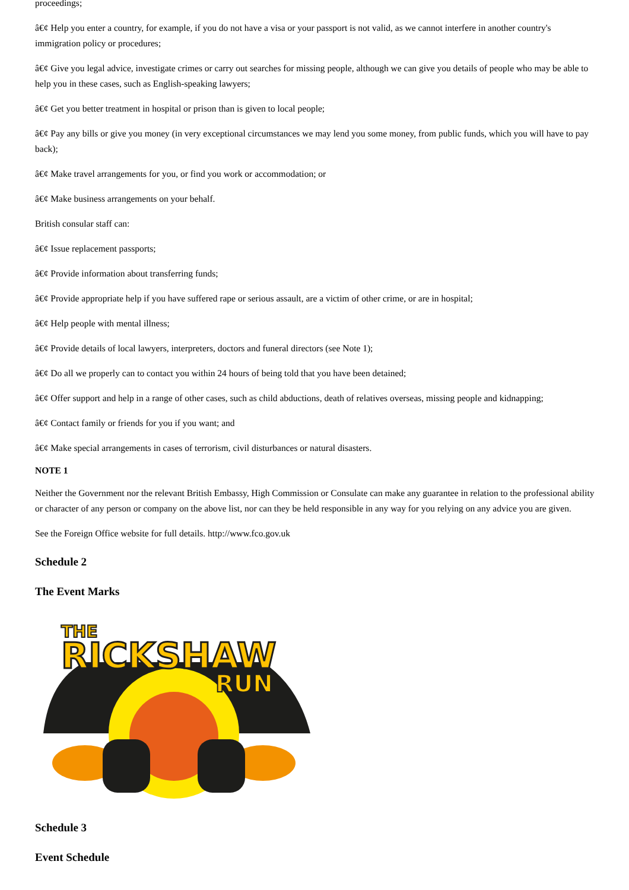proceedings;
â€¢ Help you enter a country, for example, if you do not have a visa or your passport is not valid, as we cannot interfere in another country's immigration policy or procedures;
â€¢ Give you legal advice, investigate crimes or carry out searches for missing people, although we can give you details of people who may be able to help you in these cases, such as English-speaking lawyers;
â€¢ Get you better treatment in hospital or prison than is given to local people;
â€¢ Pay any bills or give you money (in very exceptional circumstances we may lend you some money, from public funds, which you will have to pay back);
â€¢ Make travel arrangements for you, or find you work or accommodation; or
â€¢ Make business arrangements on your behalf.
British consular staff can:
â€¢ Issue replacement passports;
â€¢ Provide information about transferring funds;
â€¢ Provide appropriate help if you have suffered rape or serious assault, are a victim of other crime, or are in hospital;
â€¢ Help people with mental illness;
â€¢ Provide details of local lawyers, interpreters, doctors and funeral directors (see Note 1);
â€¢ Do all we properly can to contact you within 24 hours of being told that you have been detained;
â€¢ Offer support and help in a range of other cases, such as child abductions, death of relatives overseas, missing people and kidnapping;
â€¢ Contact family or friends for you if you want; and
â€¢ Make special arrangements in cases of terrorism, civil disturbances or natural disasters.
NOTE 1
Neither the Government nor the relevant British Embassy, High Commission or Consulate can make any guarantee in relation to the professional ability or character of any person or company on the above list, nor can they be held responsible in any way for you relying on any advice you are given.
See the Foreign Office website for full details. http://www.fco.gov.uk
Schedule 2
The Event Marks
THE
RICKSHAW
RUN
Schedule 3
Event Schedule